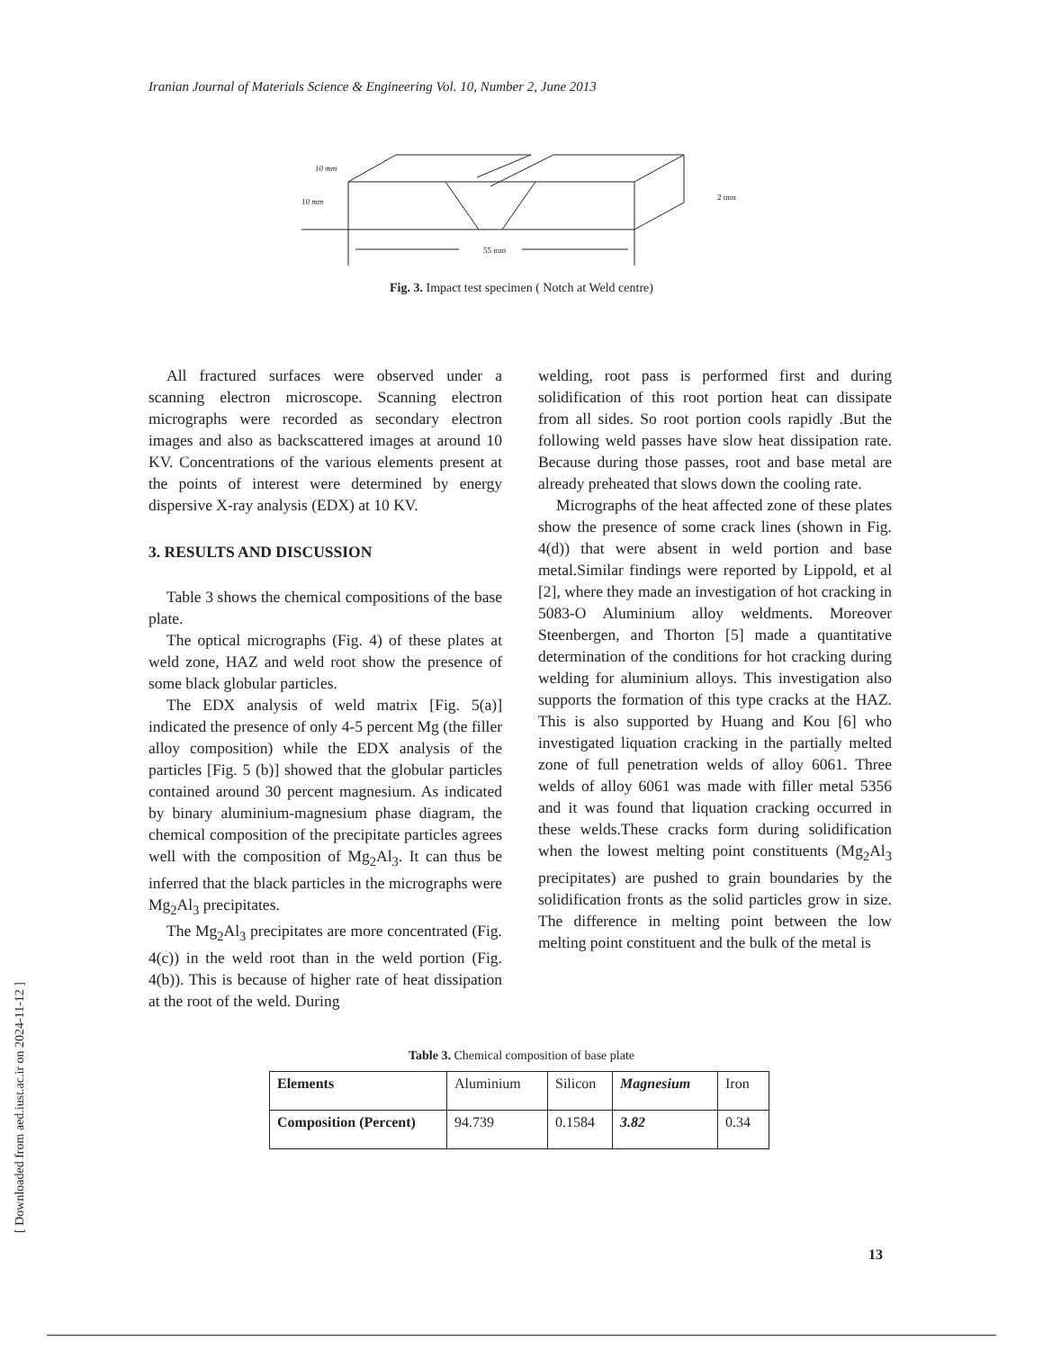Iranian Journal of Materials Science & Engineering Vol. 10, Number 2, June 2013
55 mm
10 mm
10 mm
2 mm
Fig. 3. Impact test specimen ( Notch at Weld centre)
All fractured surfaces were observed under a scanning electron microscope. Scanning electron micrographs were recorded as secondary electron images and also as backscattered images at around 10 KV. Concentrations of the various elements present at the points of interest were determined by energy dispersive X-ray analysis (EDX) at 10 KV.
3. RESULTS AND DISCUSSION
Table 3 shows the chemical compositions of the base plate.
The optical micrographs (Fig. 4) of these plates at weld zone, HAZ and weld root show the presence of some black globular particles.
The EDX analysis of weld matrix [Fig. 5(a)] indicated the presence of only 4-5 percent Mg (the filler alloy composition) while the EDX analysis of the particles [Fig. 5 (b)] showed that the globular particles contained around 30 percent magnesium. As indicated by binary aluminium-magnesium phase diagram, the chemical composition of the precipitate particles agrees well with the composition of Mg<sub>2</sub>Al<sub>3</sub>. It can thus be inferred that the black particles in the micrographs were Mg<sub>2</sub>Al<sub>3</sub> precipitates.
The Mg<sub>2</sub>Al<sub>3</sub> precipitates are more concentrated (Fig. 4(c)) in the weld root than in the weld portion (Fig. 4(b)). This is because of higher rate of heat dissipation at the root of the weld. During
welding, root pass is performed first and during solidification of this root portion heat can dissipate from all sides. So root portion cools rapidly .But the following weld passes have slow heat dissipation rate. Because during those passes, root and base metal are already preheated that slows down the cooling rate.
Micrographs of the heat affected zone of these plates show the presence of some crack lines (shown in Fig. 4(d)) that were absent in weld portion and base metal.Similar findings were reported by Lippold, et al [2], where they made an investigation of hot cracking in 5083-O Aluminium alloy weldments. Moreover Steenbergen, and Thorton [5] made a quantitative determination of the conditions for hot cracking during welding for aluminium alloys. This investigation also supports the formation of this type cracks at the HAZ. This is also supported by Huang and Kou [6] who investigated liquation cracking in the partially melted zone of full penetration welds of alloy 6061. Three welds of alloy 6061 was made with filler metal 5356 and it was found that liquation cracking occurred in these welds.These cracks form during solidification when the lowest melting point constituents (Mg<sub>2</sub>Al<sub>3</sub> precipitates) are pushed to grain boundaries by the solidification fronts as the solid particles grow in size. The difference in melting point between the low melting point constituent and the bulk of the metal is
Table 3. Chemical composition of base plate
| Elements | Aluminium | Silicon | Magnesium | Iron |
| Composition (Percent) | 94.739 | 0.1584 | 3.82 | 0.34 |
[ Downloaded from aed.iust.ac.ir on 2024-11-12 ]
13